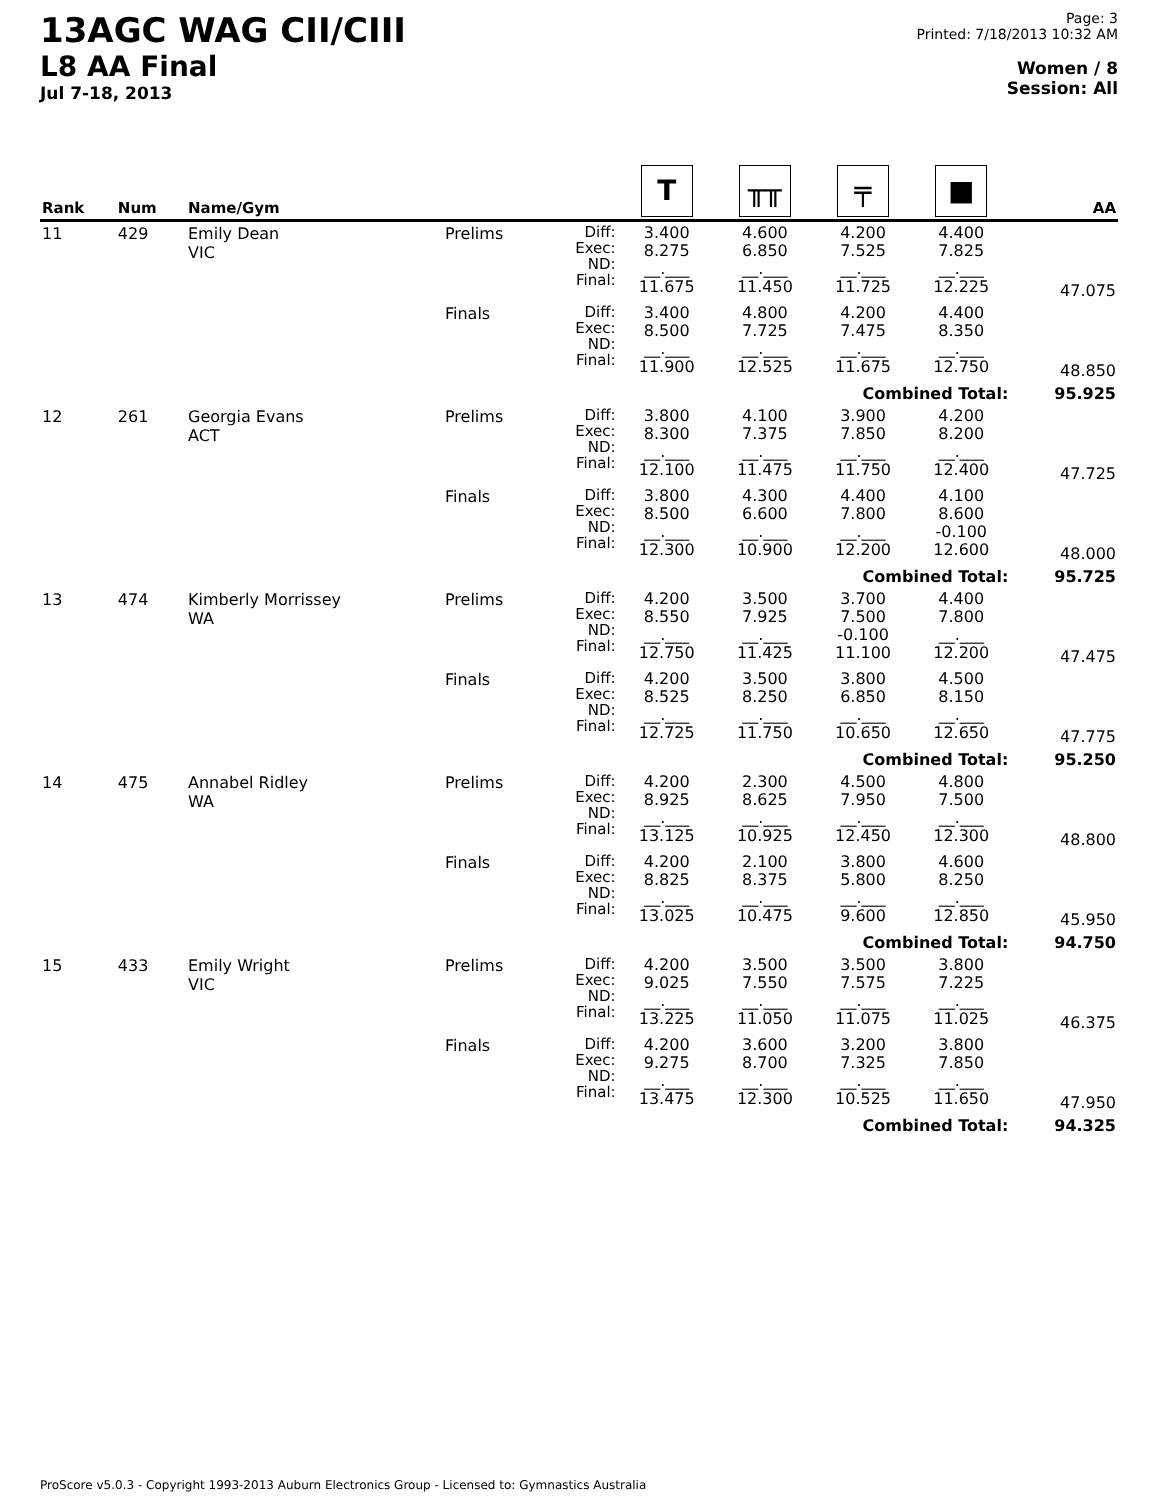13AGC WAG CII/CIII
L8 AA Final
Jul 7-18, 2013
Page: 3
Printed: 7/18/2013 10:32 AM
Women / 8
Session: All
| Rank | Num | Name/Gym | | | T | ╥╥ | ╤ | ■ | AA |
| --- | --- | --- | --- | --- | --- | --- | --- | --- | --- |
| 11 | 429 | Emily Dean VIC | Prelims | Diff: Exec: ND: Final: | 3.400 8.275 __.___ 11.675 | 4.600 6.850 __.___ 11.450 | 4.200 7.525 __.___ 11.725 | 4.400 7.825 __.___ 12.225 | 47.075 |
| | | | Finals | Diff: Exec: ND: Final: | 3.400 8.500 __.___ 11.900 | 4.800 7.725 __.___ 12.525 | 4.200 7.475 __.___ 11.675 | 4.400 8.350 __.___ 12.750 | 48.850 |
| Combined Total: | | | | | | | | | 95.925 |
| 12 | 261 | Georgia Evans ACT | Prelims | Diff: Exec: ND: Final: | 3.800 8.300 __.___ 12.100 | 4.100 7.375 __.___ 11.475 | 3.900 7.850 __.___ 11.750 | 4.200 8.200 __.___ 12.400 | 47.725 |
| | | | Finals | Diff: Exec: ND: Final: | 3.800 8.500 __.___ 12.300 | 4.300 6.600 __.___ 10.900 | 4.400 7.800 __.___ 12.200 | 4.100 8.600 -0.100 12.600 | 48.000 |
| Combined Total: | | | | | | | | | 95.725 |
| 13 | 474 | Kimberly Morrissey WA | Prelims | Diff: Exec: ND: Final: | 4.200 8.550 __.___ 12.750 | 3.500 7.925 __.___ 11.425 | 3.700 7.500 -0.100 11.100 | 4.400 7.800 __.___ 12.200 | 47.475 |
| | | | Finals | Diff: Exec: ND: Final: | 4.200 8.525 __.___ 12.725 | 3.500 8.250 __.___ 11.750 | 3.800 6.850 __.___ 10.650 | 4.500 8.150 __.___ 12.650 | 47.775 |
| Combined Total: | | | | | | | | | 95.250 |
| 14 | 475 | Annabel Ridley WA | Prelims | Diff: Exec: ND: Final: | 4.200 8.925 __.___ 13.125 | 2.300 8.625 __.___ 10.925 | 4.500 7.950 __.___ 12.450 | 4.800 7.500 __.___ 12.300 | 48.800 |
| | | | Finals | Diff: Exec: ND: Final: | 4.200 8.825 __.___ 13.025 | 2.100 8.375 __.___ 10.475 | 3.800 5.800 __.___ 9.600 | 4.600 8.250 __.___ 12.850 | 45.950 |
| Combined Total: | | | | | | | | | 94.750 |
| 15 | 433 | Emily Wright VIC | Prelims | Diff: Exec: ND: Final: | 4.200 9.025 __.___ 13.225 | 3.500 7.550 __.___ 11.050 | 3.500 7.575 __.___ 11.075 | 3.800 7.225 __.___ 11.025 | 46.375 |
| | | | Finals | Diff: Exec: ND: Final: | 4.200 9.275 __.___ 13.475 | 3.600 8.700 __.___ 12.300 | 3.200 7.325 __.___ 10.525 | 3.800 7.850 __.___ 11.650 | 47.950 |
| Combined Total: | | | | | | | | | 94.325 |
ProScore v5.0.3 - Copyright 1993-2013 Auburn Electronics Group - Licensed to: Gymnastics Australia